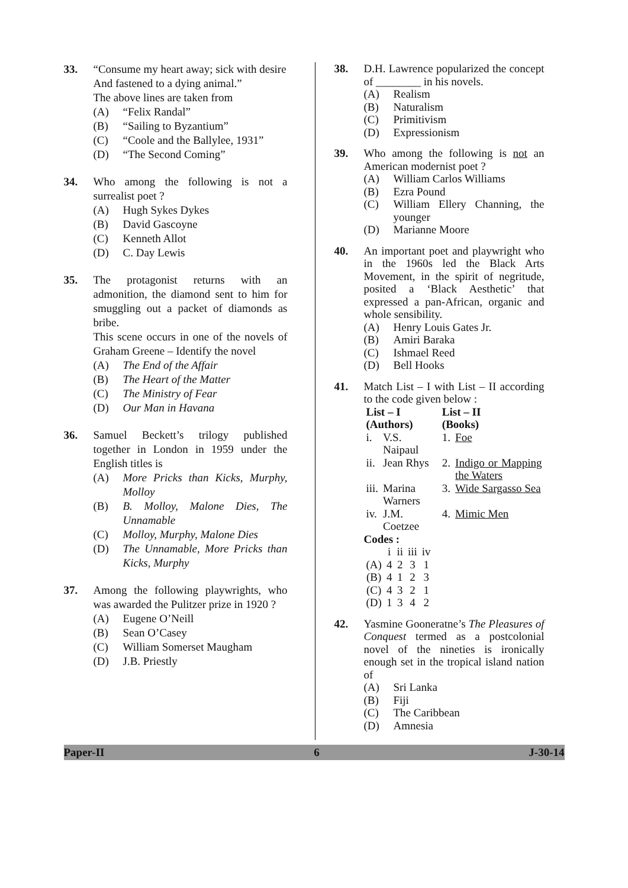33. “Consume my heart away; sick with desire
And fastened to a dying animal.”
The above lines are taken from
(A) “Felix Randal”
(B) “Sailing to Byzantium”
(C) “Coole and the Ballylee, 1931”
(D) “The Second Coming”
34. Who among the following is not a surrealist poet ?
(A) Hugh Sykes Dykes
(B) David Gascoyne
(C) Kenneth Allot
(D) C. Day Lewis
35. The protagonist returns with an admonition, the diamond sent to him for smuggling out a packet of diamonds as bribe.
This scene occurs in one of the novels of Graham Greene – Identify the novel
(A) The End of the Affair
(B) The Heart of the Matter
(C) The Ministry of Fear
(D) Our Man in Havana
36. Samuel Beckett’s trilogy published together in London in 1959 under the English titles is
(A) More Pricks than Kicks, Murphy, Molloy
(B) B. Molloy, Malone Dies, The Unnamable
(C) Molloy, Murphy, Malone Dies
(D) The Unnamable, More Pricks than Kicks, Murphy
37. Among the following playwrights, who was awarded the Pulitzer prize in 1920 ?
(A) Eugene O’Neill
(B) Sean O’Casey
(C) William Somerset Maugham
(D) J.B. Priestly
38. D.H. Lawrence popularized the concept of ________ in his novels.
(A) Realism
(B) Naturalism
(C) Primitivism
(D) Expressionism
39. Who among the following is not an American modernist poet ?
(A) William Carlos Williams
(B) Ezra Pound
(C) William Ellery Channing, the younger
(D) Marianne Moore
40. An important poet and playwright who in the 1960s led the Black Arts Movement, in the spirit of negritude, posited a ‘Black Aesthetic’ that expressed a pan-African, organic and whole sensibility.
(A) Henry Louis Gates Jr.
(B) Amiri Baraka
(C) Ishmael Reed
(D) Bell Hooks
41. Match List – I with List – II according to the code given below :
| List – I (Authors) | | List – II (Books) | |
| --- | --- | --- | --- |
| i. | V.S. Naipaul | 1. | Foe |
| ii. | Jean Rhys | 2. | Indigo or Mapping the Waters |
| iii. | Marina Warners | 3. | Wide Sargasso Sea |
| iv. | J.M. Coetzee | 4. | Mimic Men |
Codes :
| | i | ii | iii | iv |
| (A) | 4 | 2 | 3 | 1 |
| (B) | 4 | 1 | 2 | 3 |
| (C) | 4 | 3 | 2 | 1 |
| (D) | 1 | 3 | 4 | 2 |
42. Yasmine Gooneratne’s The Pleasures of Conquest termed as a postcolonial novel of the nineties is ironically enough set in the tropical island nation of
(A) Sri Lanka
(B) Fiji
(C) The Caribbean
(D) Amnesia
Paper-II 6 J-30-14